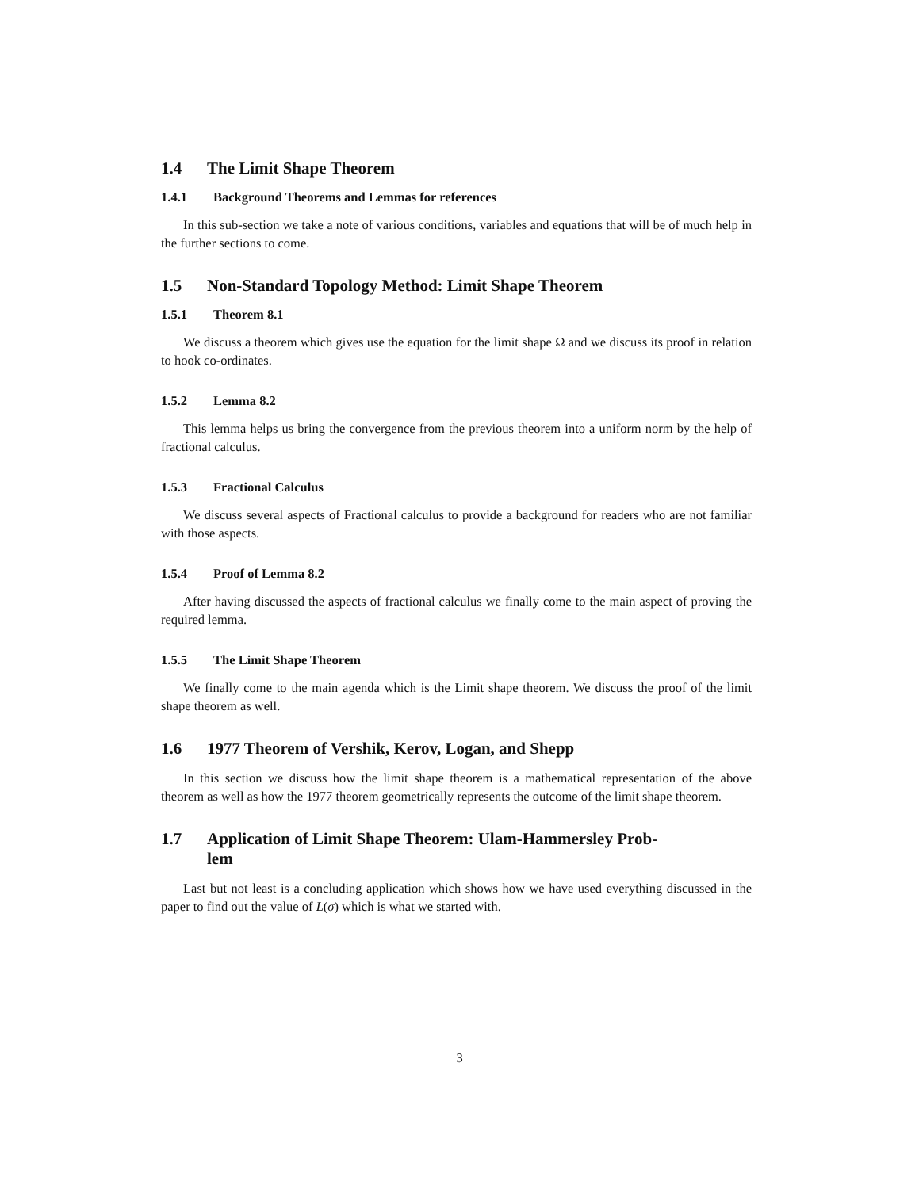1.4 The Limit Shape Theorem
1.4.1 Background Theorems and Lemmas for references
In this sub-section we take a note of various conditions, variables and equations that will be of much help in the further sections to come.
1.5 Non-Standard Topology Method: Limit Shape Theorem
1.5.1 Theorem 8.1
We discuss a theorem which gives use the equation for the limit shape Ω and we discuss its proof in relation to hook co-ordinates.
1.5.2 Lemma 8.2
This lemma helps us bring the convergence from the previous theorem into a uniform norm by the help of fractional calculus.
1.5.3 Fractional Calculus
We discuss several aspects of Fractional calculus to provide a background for readers who are not familiar with those aspects.
1.5.4 Proof of Lemma 8.2
After having discussed the aspects of fractional calculus we finally come to the main aspect of proving the required lemma.
1.5.5 The Limit Shape Theorem
We finally come to the main agenda which is the Limit shape theorem. We discuss the proof of the limit shape theorem as well.
1.6 1977 Theorem of Vershik, Kerov, Logan, and Shepp
In this section we discuss how the limit shape theorem is a mathematical representation of the above theorem as well as how the 1977 theorem geometrically represents the outcome of the limit shape theorem.
1.7 Application of Limit Shape Theorem: Ulam-Hammersley Prob-
lem
Last but not least is a concluding application which shows how we have used everything discussed in the paper to find out the value of L(σ) which is what we started with.
3